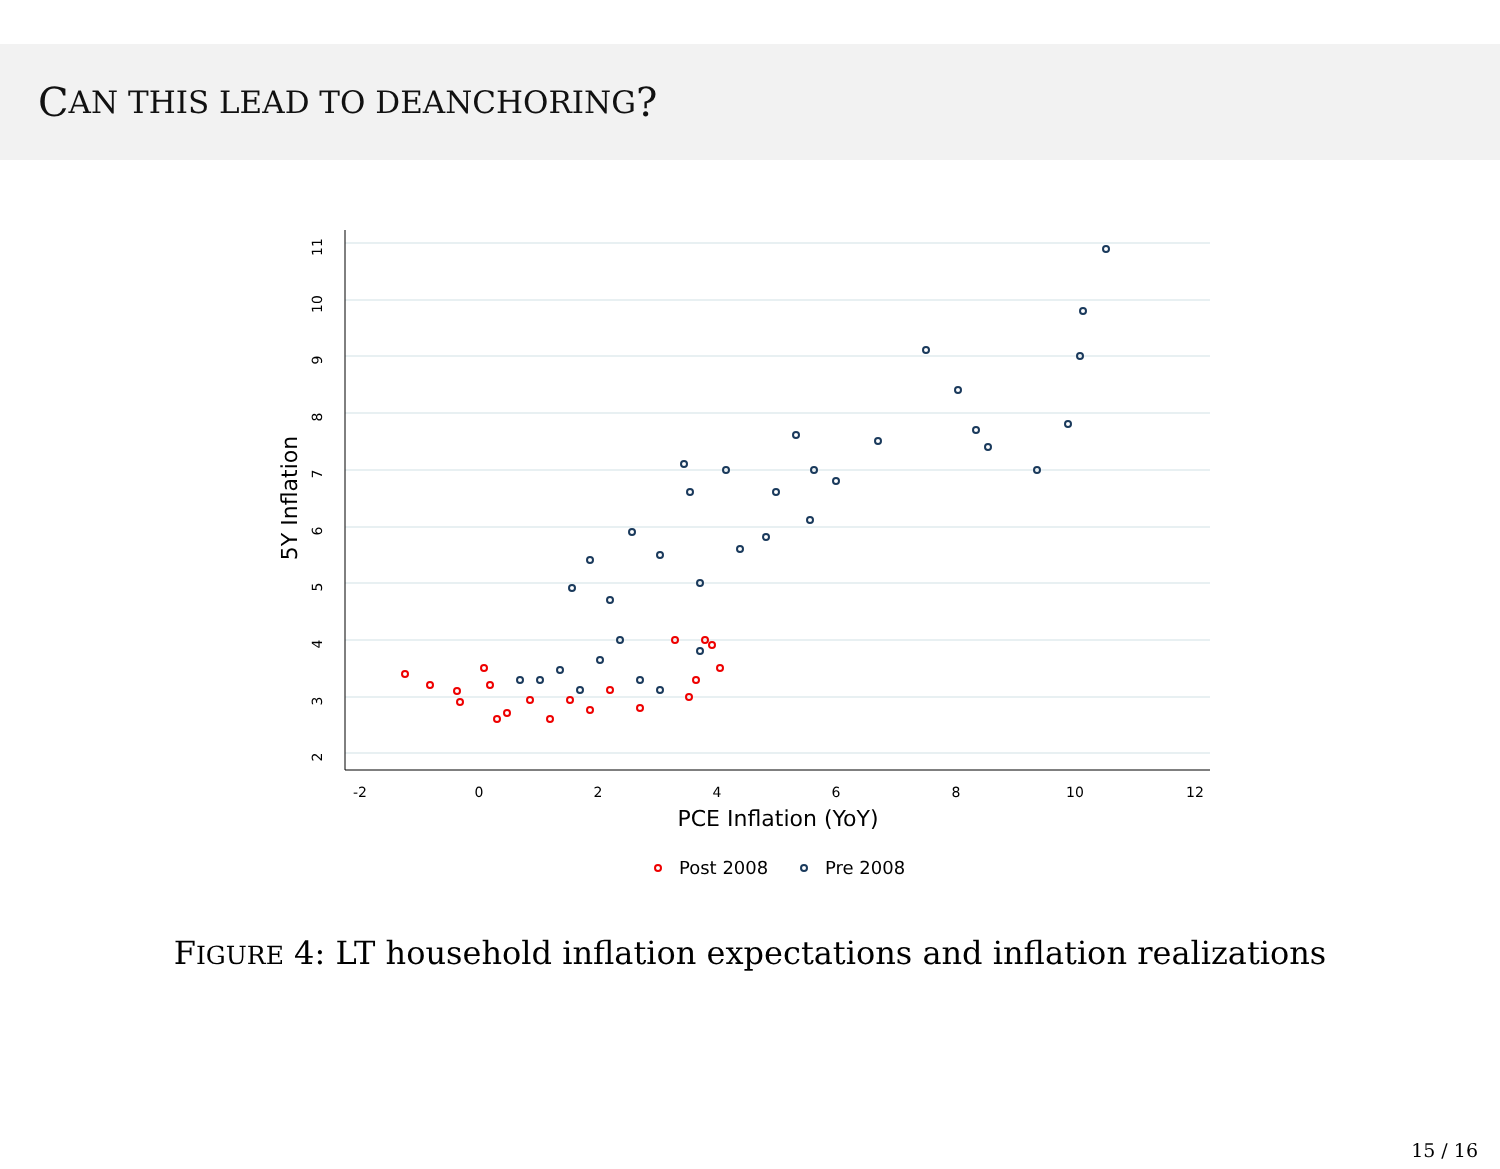C AN THIS LEAD TO DEANCHORING?
-2
0
2
4
6
8
10
12
2
3
4
5
6
7
8
9
10
11
PCE Inflation (YoY)
5Y Inflation
Post 2008
Pre 2008
FIGURE 4: LT household inflation expectations and inflation realizations
15 / 16